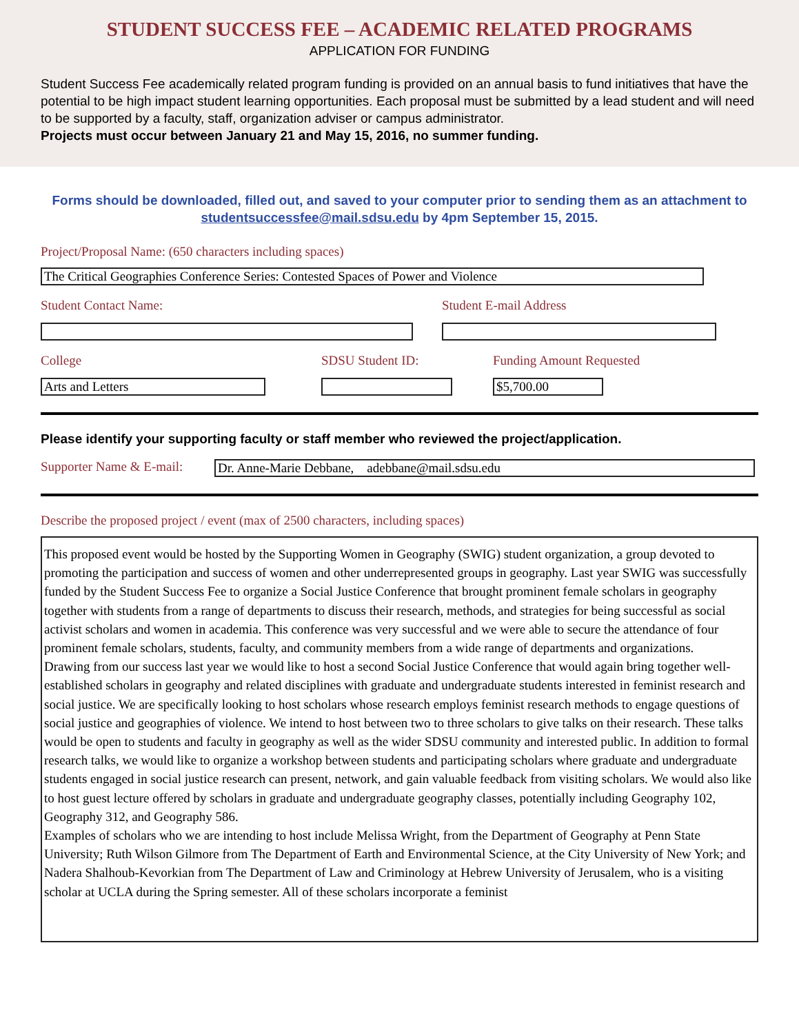STUDENT SUCCESS FEE – ACADEMIC RELATED PROGRAMS
APPLICATION FOR FUNDING
Student Success Fee academically related program funding is provided on an annual basis to fund initiatives that have the potential to be high impact student learning opportunities. Each proposal must be submitted by a lead student and will need to be supported by a faculty, staff, organization adviser or campus administrator.
Projects must occur between January 21 and May 15, 2016, no summer funding.
Forms should be downloaded, filled out, and saved to your computer prior to sending them as an attachment to studentsuccessfee@mail.sdsu.edu by 4pm September 15, 2015.
Project/Proposal Name: (650 characters including spaces)
The Critical Geographies Conference Series: Contested Spaces of Power and Violence
Student Contact Name: Student E-mail Address
College
Arts and Letters
SDSU Student ID: Funding Amount Requested
$5,700.00
Please identify your supporting faculty or staff member who reviewed the project/application.
Supporter Name & E-mail:
Dr. Anne-Marie Debbane, adebbane@mail.sdsu.edu
Describe the proposed project / event (max of 2500 characters, including spaces)
This proposed event would be hosted by the Supporting Women in Geography (SWIG) student organization, a group devoted to promoting the participation and success of women and other underrepresented groups in geography. Last year SWIG was successfully funded by the Student Success Fee to organize a Social Justice Conference that brought prominent female scholars in geography together with students from a range of departments to discuss their research, methods, and strategies for being successful as social activist scholars and women in academia. This conference was very successful and we were able to secure the attendance of four prominent female scholars, students, faculty, and community members from a wide range of departments and organizations.
Drawing from our success last year we would like to host a second Social Justice Conference that would again bring together well-established scholars in geography and related disciplines with graduate and undergraduate students interested in feminist research and social justice. We are specifically looking to host scholars whose research employs feminist research methods to engage questions of social justice and geographies of violence. We intend to host between two to three scholars to give talks on their research. These talks would be open to students and faculty in geography as well as the wider SDSU community and interested public. In addition to formal research talks, we would like to organize a workshop between students and participating scholars where graduate and undergraduate students engaged in social justice research can present, network, and gain valuable feedback from visiting scholars. We would also like to host guest lecture offered by scholars in graduate and undergraduate geography classes, potentially including Geography 102, Geography 312, and Geography 586.
Examples of scholars who we are intending to host include Melissa Wright, from the Department of Geography at Penn State University; Ruth Wilson Gilmore from The Department of Earth and Environmental Science, at the City University of New York; and Nadera Shalhoub-Kevorkian from The Department of Law and Criminology at Hebrew University of Jerusalem, who is a visiting scholar at UCLA during the Spring semester. All of these scholars incorporate a feminist